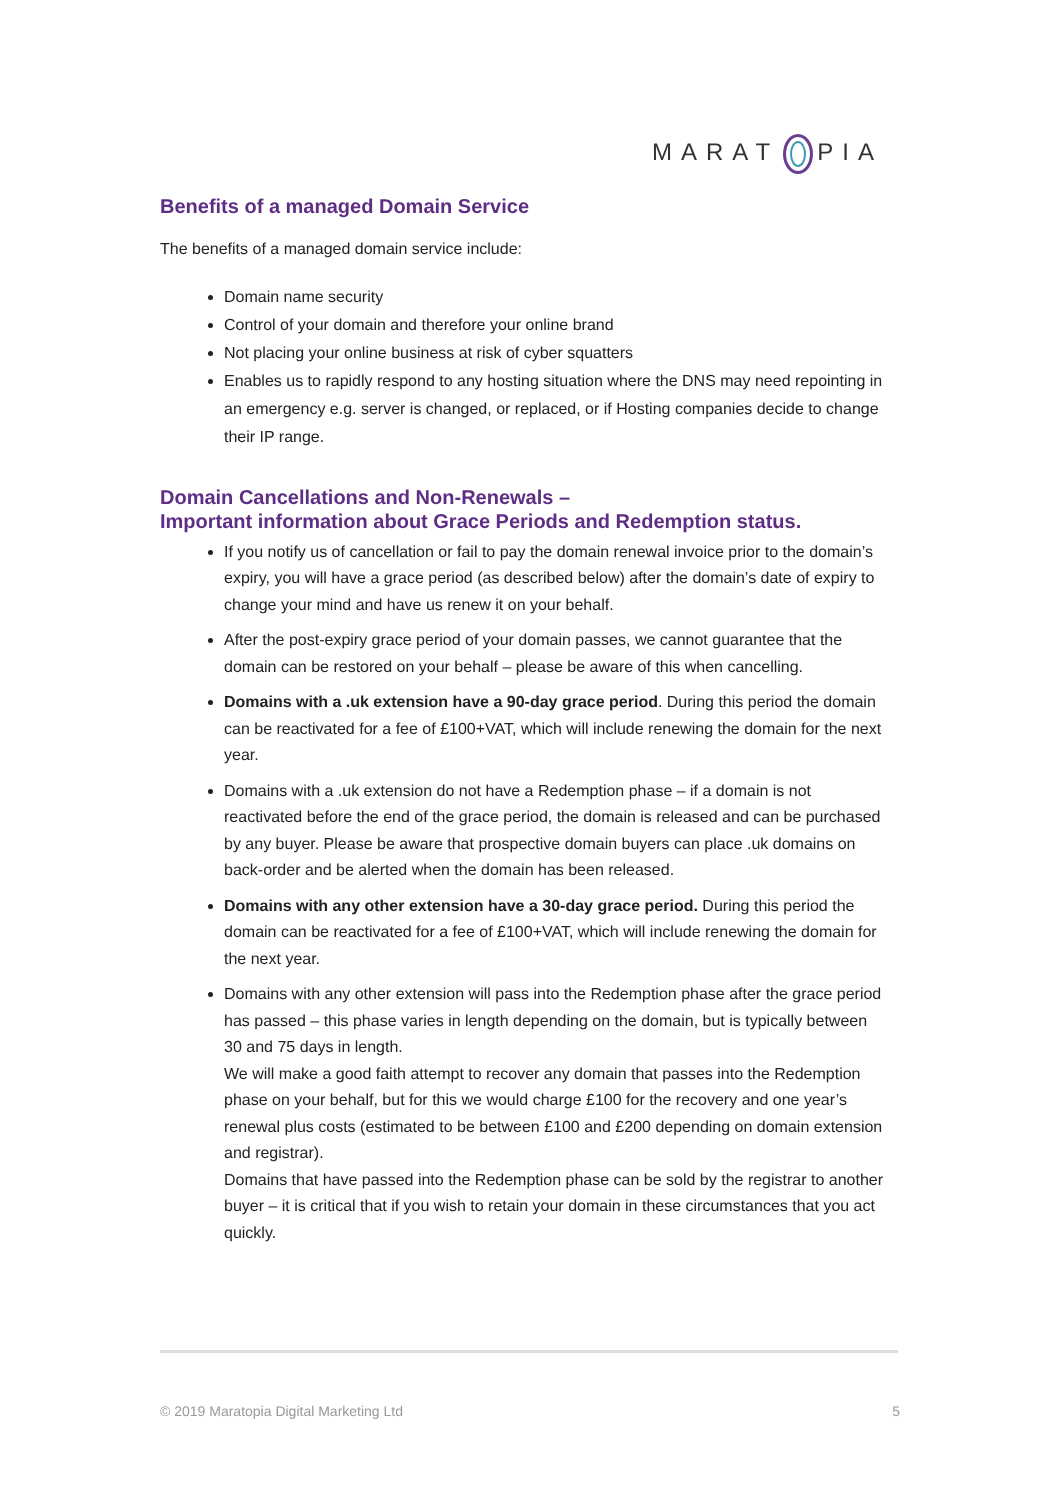MARAT PIA
Benefits of a managed Domain Service
The benefits of a managed domain service include:
Domain name security
Control of your domain and therefore your online brand
Not placing your online business at risk of cyber squatters
Enables us to rapidly respond to any hosting situation where the DNS may need repointing in an emergency e.g. server is changed, or replaced, or if Hosting companies decide to change their IP range.
Domain Cancellations and Non-Renewals –
Important information about Grace Periods and Redemption status.
If you notify us of cancellation or fail to pay the domain renewal invoice prior to the domain’s expiry, you will have a grace period (as described below) after the domain’s date of expiry to change your mind and have us renew it on your behalf.
After the post-expiry grace period of your domain passes, we cannot guarantee that the domain can be restored on your behalf – please be aware of this when cancelling.
Domains with a .uk extension have a 90-day grace period. During this period the domain can be reactivated for a fee of £100+VAT, which will include renewing the domain for the next year.
Domains with a .uk extension do not have a Redemption phase – if a domain is not reactivated before the end of the grace period, the domain is released and can be purchased by any buyer. Please be aware that prospective domain buyers can place .uk domains on back-order and be alerted when the domain has been released.
Domains with any other extension have a 30-day grace period. During this period the domain can be reactivated for a fee of £100+VAT, which will include renewing the domain for the next year.
Domains with any other extension will pass into the Redemption phase after the grace period has passed – this phase varies in length depending on the domain, but is typically between 30 and 75 days in length.
We will make a good faith attempt to recover any domain that passes into the Redemption phase on your behalf, but for this we would charge £100 for the recovery and one year’s renewal plus costs (estimated to be between £100 and £200 depending on domain extension and registrar).
Domains that have passed into the Redemption phase can be sold by the registrar to another buyer – it is critical that if you wish to retain your domain in these circumstances that you act quickly.
© 2019 Maratopia Digital Marketing Ltd 5